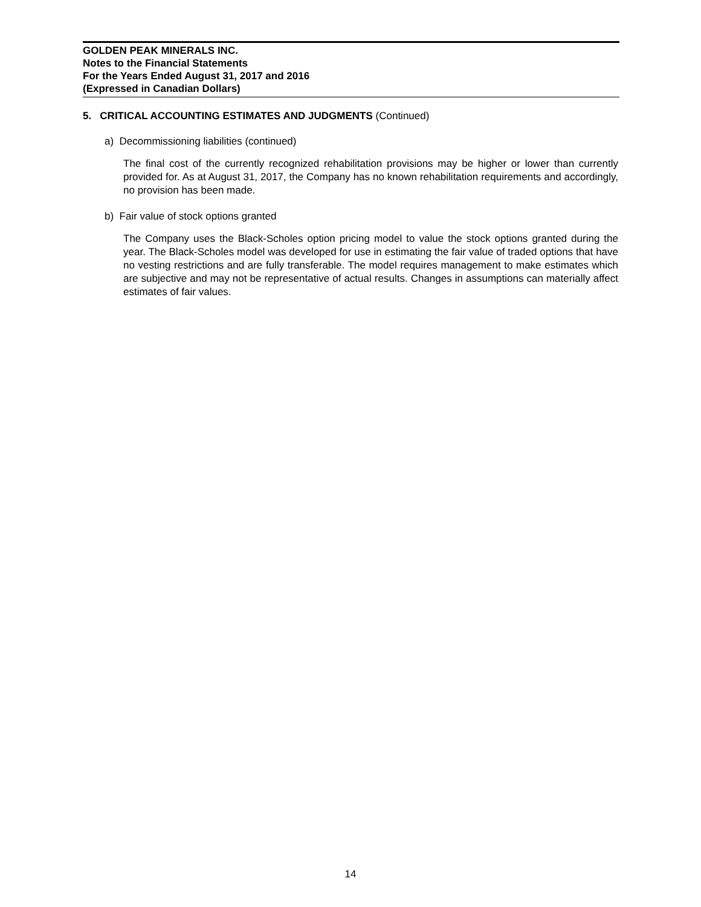GOLDEN PEAK MINERALS INC.
Notes to the Financial Statements
For the Years Ended August 31, 2017 and 2016
(Expressed in Canadian Dollars)
5. CRITICAL ACCOUNTING ESTIMATES AND JUDGMENTS (Continued)
a) Decommissioning liabilities (continued)
The final cost of the currently recognized rehabilitation provisions may be higher or lower than currently provided for. As at August 31, 2017, the Company has no known rehabilitation requirements and accordingly, no provision has been made.
b) Fair value of stock options granted
The Company uses the Black-Scholes option pricing model to value the stock options granted during the year. The Black-Scholes model was developed for use in estimating the fair value of traded options that have no vesting restrictions and are fully transferable. The model requires management to make estimates which are subjective and may not be representative of actual results. Changes in assumptions can materially affect estimates of fair values.
14